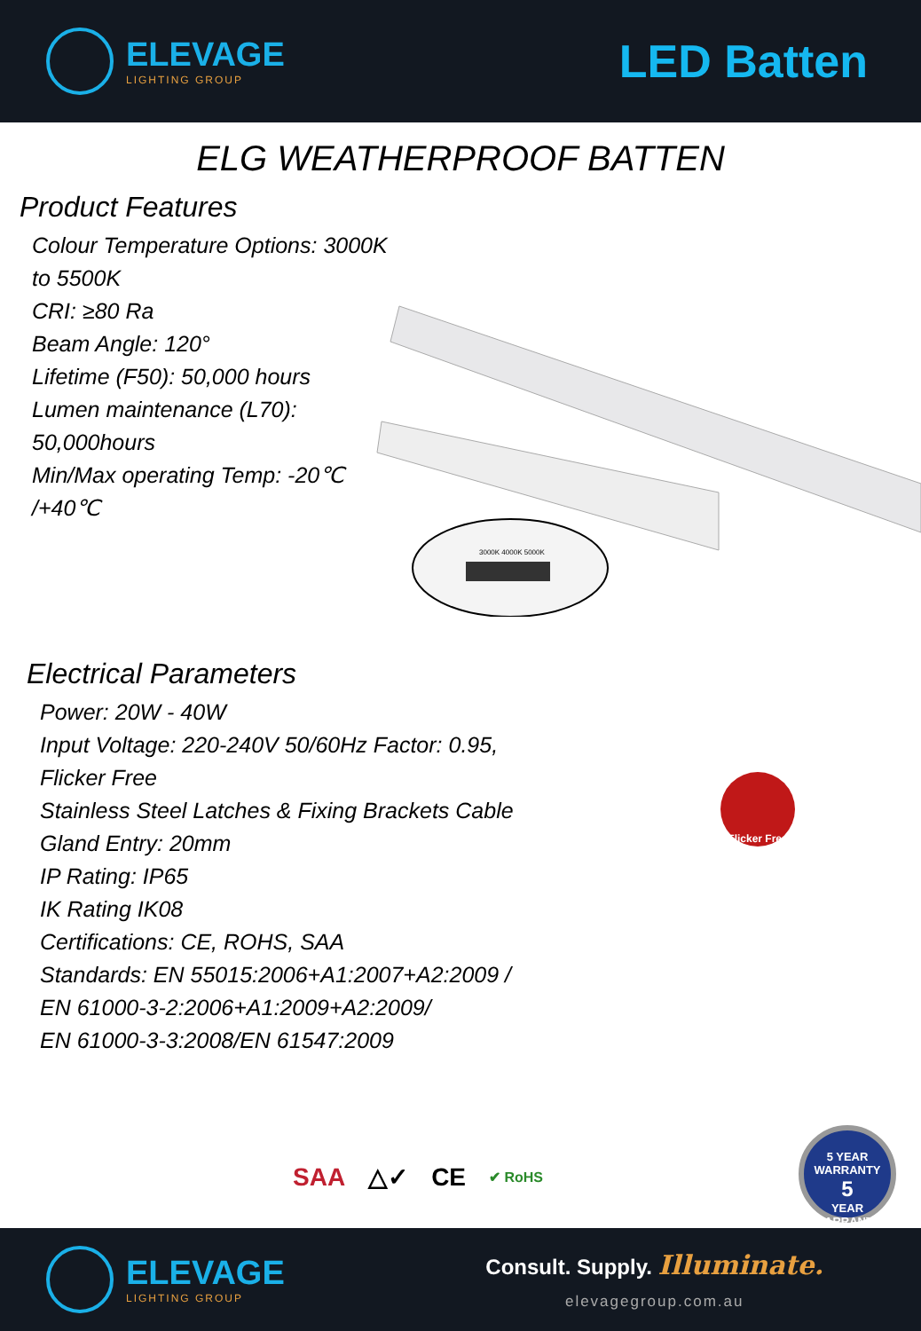ELEVAGE
LIGHTING GROUP
LED Batten
ELG WEATHERPROOF BATTEN
Product Features
Colour Temperature Options: 3000K
to 5500K
CRI: ≥80 Ra
Beam Angle: 120°
Lifetime (F50): 50,000 hours
Lumen maintenance (L70):
50,000hours
Min/Max operating Temp: -20℃
/+40℃
3000K 4000K 5000K
Electrical Parameters
Power: 20W - 40W
Input Voltage: 220-240V 50/60Hz Factor: 0.95,
Flicker Free
Stainless Steel Latches & Fixing Brackets Cable
Gland Entry: 20mm
IP Rating: IP65
IK Rating IK08
Certifications: CE, ROHS, SAA
Standards: EN 55015:2006+A1:2007+A2:2009 /
EN 61000-3-2:2006+A1:2009+A2:2009/
EN 61000-3-3:2008/EN 61547:2009
Flicker Free
SAA △✓ CE ✔ RoHS
5 YEAR WARRANTY
5
YEAR
WARRANTY
ELEVAGE
LIGHTING GROUP
Consult. Supply. Illuminate.
elevagegroup.com.au